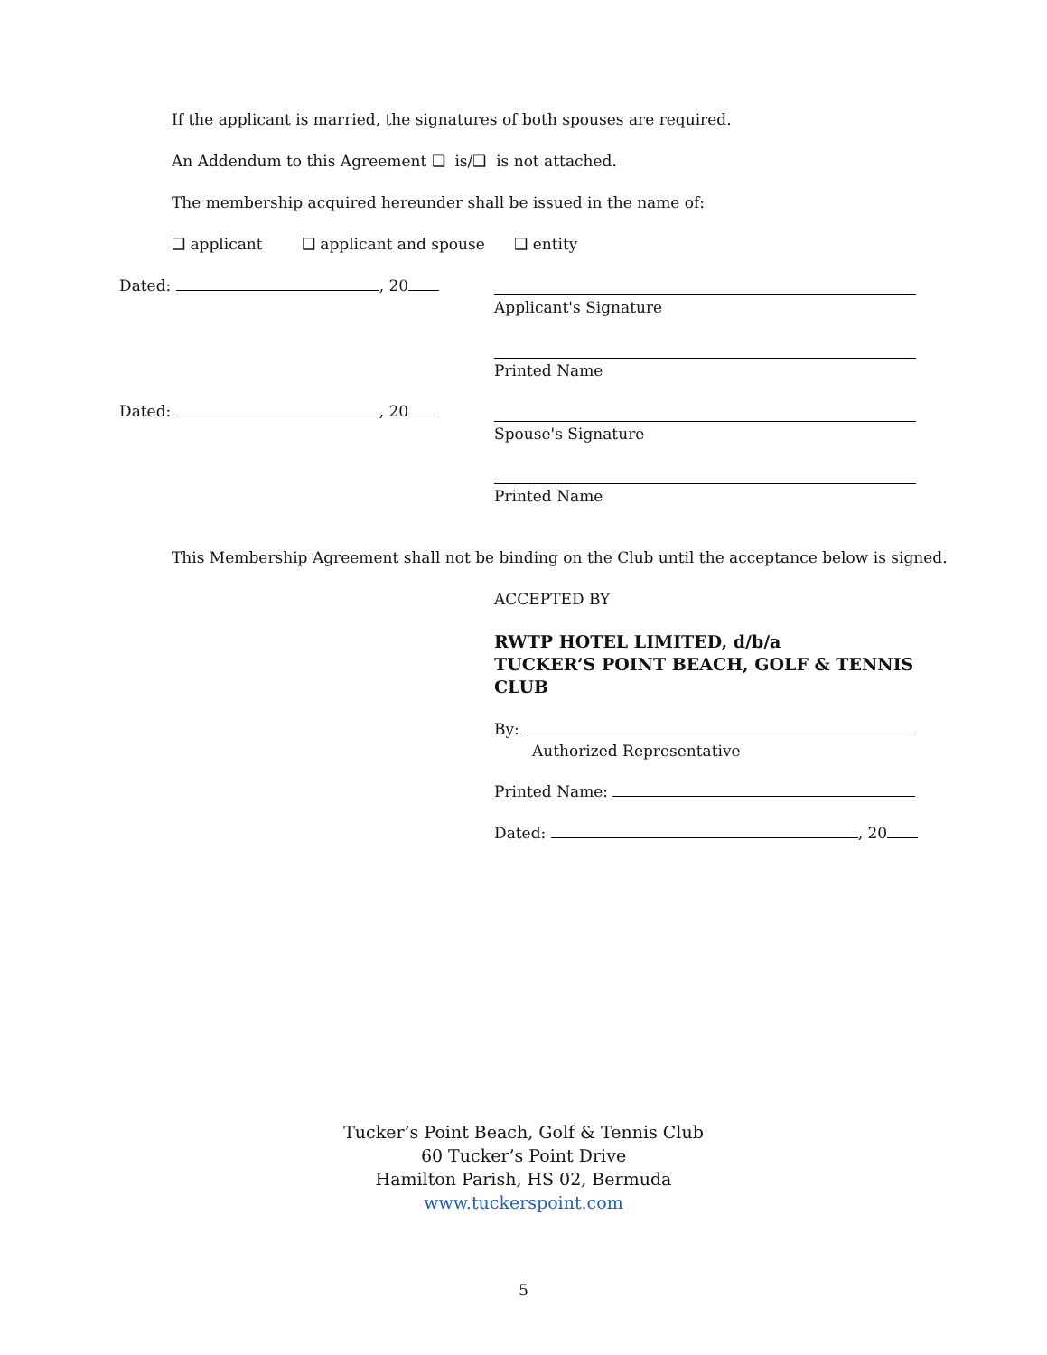If the applicant is married, the signatures of both spouses are required.
An Addendum to this Agreement ❑ is/❑ is not attached.
The membership acquired hereunder shall be issued in the name of:
❑ applicant ❑ applicant and spouse ❑ entity
Dated: , 20
Applicant's Signature
Printed Name
Dated: , 20
Spouse's Signature
Printed Name
This Membership Agreement shall not be binding on the Club until the acceptance below is signed.
ACCEPTED BY
RWTP HOTEL LIMITED, d/b/a
TUCKER’S POINT BEACH, GOLF & TENNIS
CLUB
By:
Authorized Representative
Printed Name:
Dated: , 20
Tucker’s Point Beach, Golf & Tennis Club
60 Tucker’s Point Drive
Hamilton Parish, HS 02, Bermuda
www.tuckerspoint.com
5